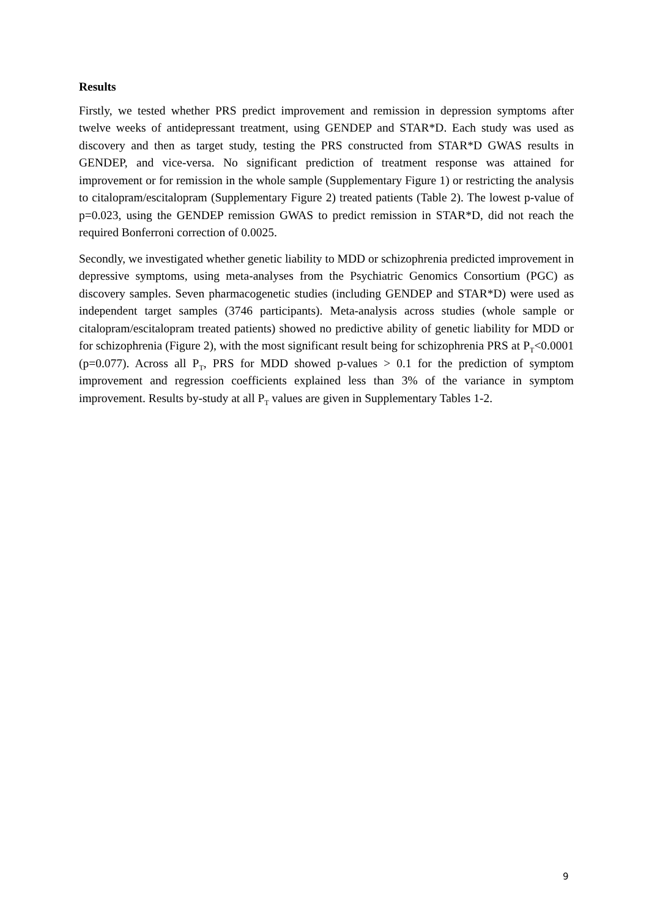Results
Firstly, we tested whether PRS predict improvement and remission in depression symptoms after twelve weeks of antidepressant treatment, using GENDEP and STAR*D. Each study was used as discovery and then as target study, testing the PRS constructed from STAR*D GWAS results in GENDEP, and vice-versa. No significant prediction of treatment response was attained for improvement or for remission in the whole sample (Supplementary Figure 1) or restricting the analysis to citalopram/escitalopram (Supplementary Figure 2) treated patients (Table 2). The lowest p-value of p=0.023, using the GENDEP remission GWAS to predict remission in STAR*D, did not reach the required Bonferroni correction of 0.0025.
Secondly, we investigated whether genetic liability to MDD or schizophrenia predicted improvement in depressive symptoms, using meta-analyses from the Psychiatric Genomics Consortium (PGC) as discovery samples. Seven pharmacogenetic studies (including GENDEP and STAR*D) were used as independent target samples (3746 participants). Meta-analysis across studies (whole sample or citalopram/escitalopram treated patients) showed no predictive ability of genetic liability for MDD or for schizophrenia (Figure 2), with the most significant result being for schizophrenia PRS at P<sub>T</sub><0.0001 (p=0.077). Across all P<sub>T</sub>, PRS for MDD showed p-values > 0.1 for the prediction of symptom improvement and regression coefficients explained less than 3% of the variance in symptom improvement. Results by-study at all P<sub>T</sub> values are given in Supplementary Tables 1-2.
9